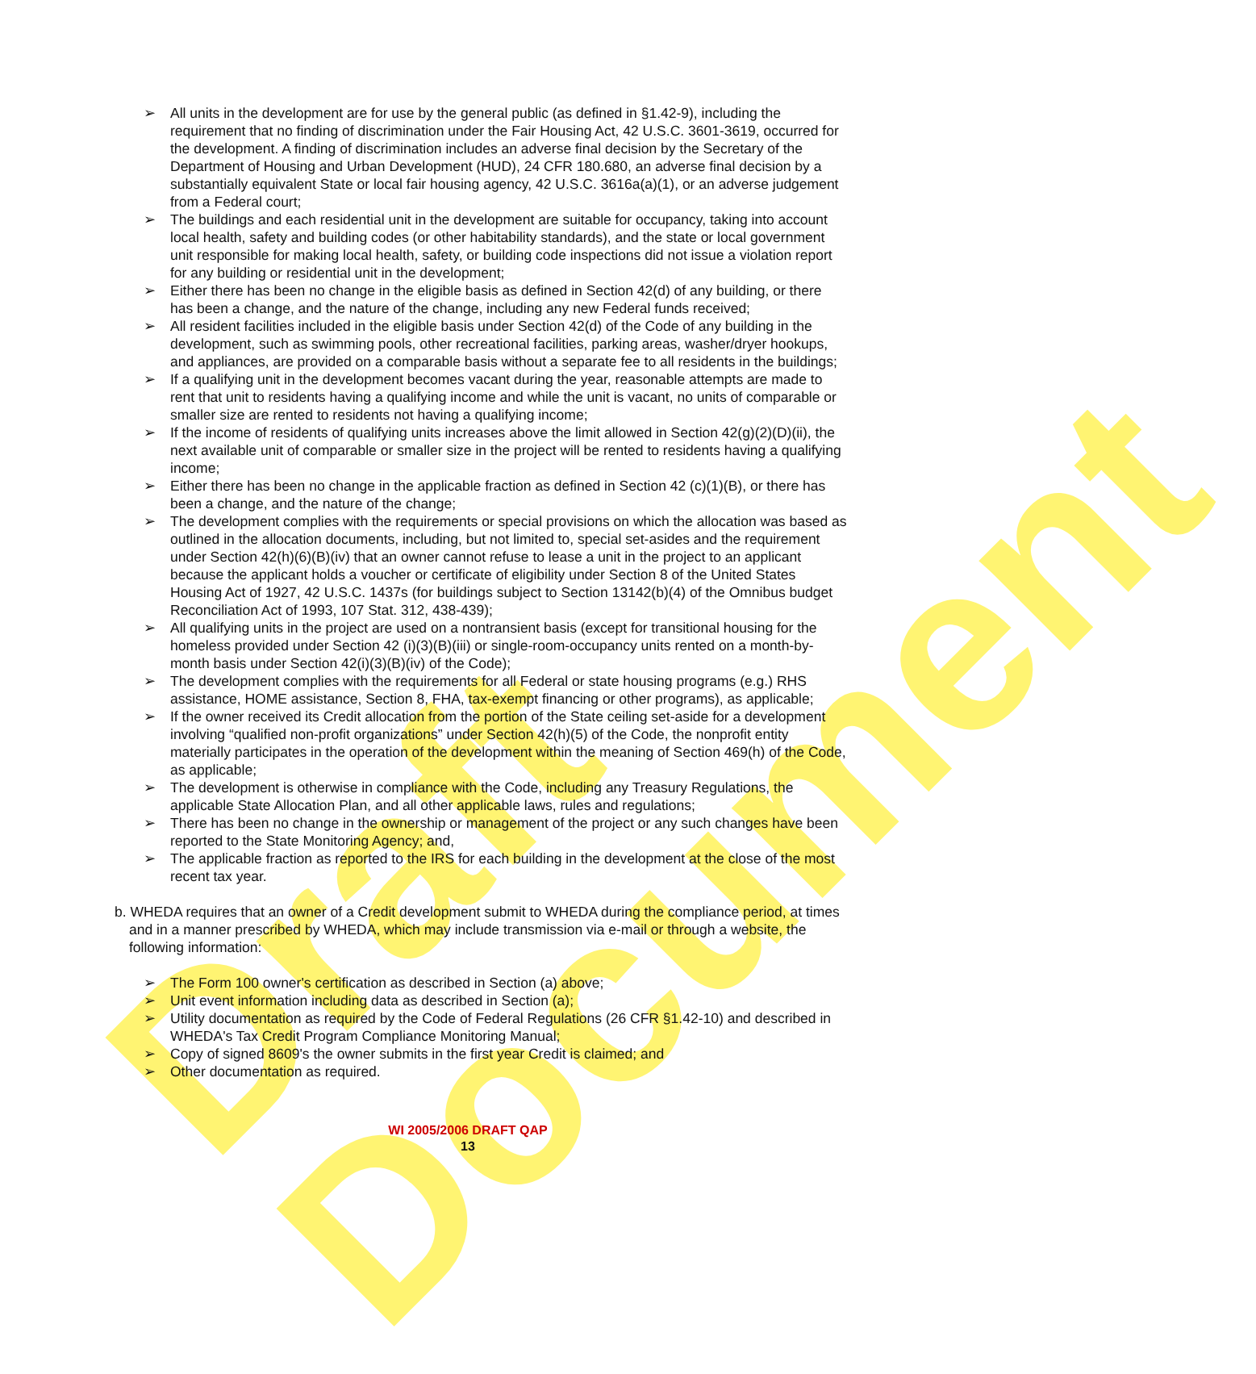Draft Document
➢ All units in the development are for use by the general public (as defined in §1.42-9), including the requirement that no finding of discrimination under the Fair Housing Act, 42 U.S.C. 3601-3619, occurred for the development. A finding of discrimination includes an adverse final decision by the Secretary of the Department of Housing and Urban Development (HUD), 24 CFR 180.680, an adverse final decision by a substantially equivalent State or local fair housing agency, 42 U.S.C. 3616a(a)(1), or an adverse judgement from a Federal court;
➢ The buildings and each residential unit in the development are suitable for occupancy, taking into account local health, safety and building codes (or other habitability standards), and the state or local government unit responsible for making local health, safety, or building code inspections did not issue a violation report for any building or residential unit in the development;
➢ Either there has been no change in the eligible basis as defined in Section 42(d) of any building, or there has been a change, and the nature of the change, including any new Federal funds received;
➢ All resident facilities included in the eligible basis under Section 42(d) of the Code of any building in the development, such as swimming pools, other recreational facilities, parking areas, washer/dryer hookups, and appliances, are provided on a comparable basis without a separate fee to all residents in the buildings;
➢ If a qualifying unit in the development becomes vacant during the year, reasonable attempts are made to rent that unit to residents having a qualifying income and while the unit is vacant, no units of comparable or smaller size are rented to residents not having a qualifying income;
➢ If the income of residents of qualifying units increases above the limit allowed in Section 42(g)(2)(D)(ii), the next available unit of comparable or smaller size in the project will be rented to residents having a qualifying income;
➢ Either there has been no change in the applicable fraction as defined in Section 42 (c)(1)(B), or there has been a change, and the nature of the change;
➢ The development complies with the requirements or special provisions on which the allocation was based as outlined in the allocation documents, including, but not limited to, special set-asides and the requirement under Section 42(h)(6)(B)(iv) that an owner cannot refuse to lease a unit in the project to an applicant because the applicant holds a voucher or certificate of eligibility under Section 8 of the United States Housing Act of 1927, 42 U.S.C. 1437s (for buildings subject to Section 13142(b)(4) of the Omnibus budget Reconciliation Act of 1993, 107 Stat. 312, 438-439);
➢ All qualifying units in the project are used on a nontransient basis (except for transitional housing for the homeless provided under Section 42 (i)(3)(B)(iii) or single-room-occupancy units rented on a month-by-month basis under Section 42(i)(3)(B)(iv) of the Code);
➢ The development complies with the requirements for all Federal or state housing programs (e.g.) RHS assistance, HOME assistance, Section 8, FHA, tax-exempt financing or other programs), as applicable;
➢ If the owner received its Credit allocation from the portion of the State ceiling set-aside for a development involving “qualified non-profit organizations” under Section 42(h)(5) of the Code, the nonprofit entity materially participates in the operation of the development within the meaning of Section 469(h) of the Code, as applicable;
➢ The development is otherwise in compliance with the Code, including any Treasury Regulations, the applicable State Allocation Plan, and all other applicable laws, rules and regulations;
➢ There has been no change in the ownership or management of the project or any such changes have been reported to the State Monitoring Agency; and,
➢ The applicable fraction as reported to the IRS for each building in the development at the close of the most recent tax year.
b. WHEDA requires that an owner of a Credit development submit to WHEDA during the compliance period, at times and in a manner prescribed by WHEDA, which may include transmission via e-mail or through a website, the following information:
➢ The Form 100 owner's certification as described in Section (a) above;
➢ Unit event information including data as described in Section (a);
➢ Utility documentation as required by the Code of Federal Regulations (26 CFR §1.42-10) and described in WHEDA's Tax Credit Program Compliance Monitoring Manual;
➢ Copy of signed 8609's the owner submits in the first year Credit is claimed; and
➢ Other documentation as required.
WI 2005/2006 DRAFT QAP
13